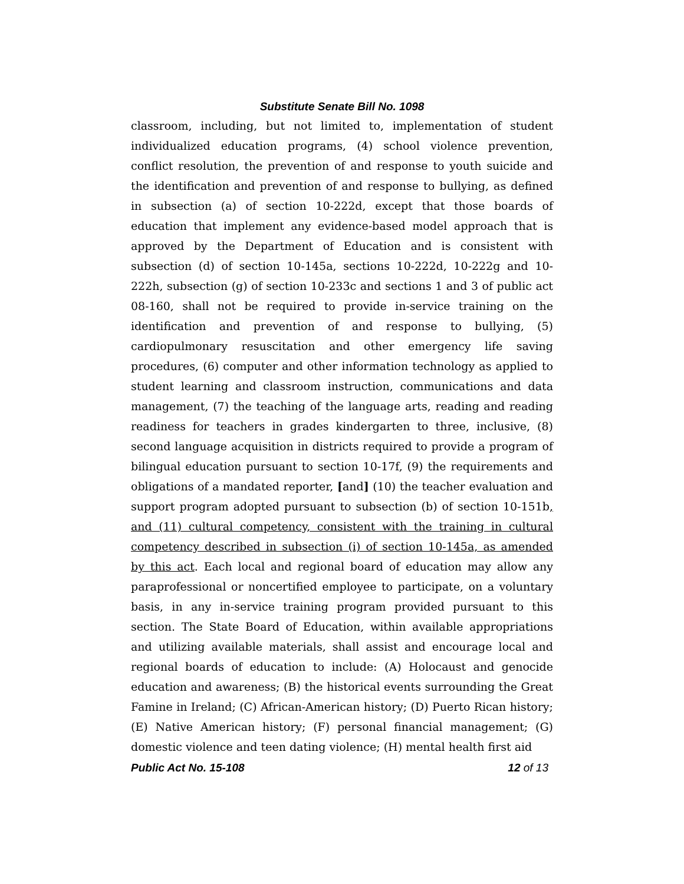Substitute Senate Bill No. 1098
classroom, including, but not limited to, implementation of student individualized education programs, (4) school violence prevention, conflict resolution, the prevention of and response to youth suicide and the identification and prevention of and response to bullying, as defined in subsection (a) of section 10-222d, except that those boards of education that implement any evidence-based model approach that is approved by the Department of Education and is consistent with subsection (d) of section 10-145a, sections 10-222d, 10-222g and 10-222h, subsection (g) of section 10-233c and sections 1 and 3 of public act 08-160, shall not be required to provide in-service training on the identification and prevention of and response to bullying, (5) cardiopulmonary resuscitation and other emergency life saving procedures, (6) computer and other information technology as applied to student learning and classroom instruction, communications and data management, (7) the teaching of the language arts, reading and reading readiness for teachers in grades kindergarten to three, inclusive, (8) second language acquisition in districts required to provide a program of bilingual education pursuant to section 10-17f, (9) the requirements and obligations of a mandated reporter, [and] (10) the teacher evaluation and support program adopted pursuant to subsection (b) of section 10-151b, and (11) cultural competency, consistent with the training in cultural competency described in subsection (i) of section 10-145a, as amended by this act. Each local and regional board of education may allow any paraprofessional or noncertified employee to participate, on a voluntary basis, in any in-service training program provided pursuant to this section. The State Board of Education, within available appropriations and utilizing available materials, shall assist and encourage local and regional boards of education to include: (A) Holocaust and genocide education and awareness; (B) the historical events surrounding the Great Famine in Ireland; (C) African-American history; (D) Puerto Rican history; (E) Native American history; (F) personal financial management; (G) domestic violence and teen dating violence; (H) mental health first aid
Public Act No. 15-108 12 of 13